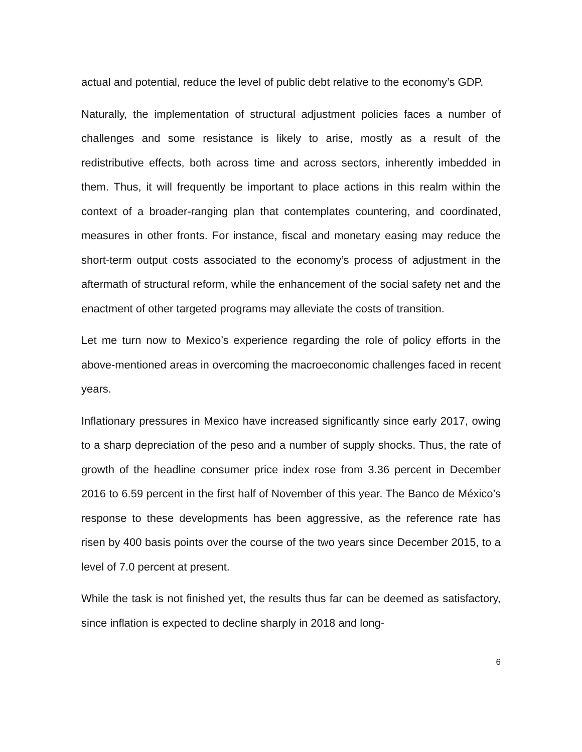actual and potential, reduce the level of public debt relative to the economy’s GDP.
Naturally, the implementation of structural adjustment policies faces a number of challenges and some resistance is likely to arise, mostly as a result of the redistributive effects, both across time and across sectors, inherently imbedded in them. Thus, it will frequently be important to place actions in this realm within the context of a broader-ranging plan that contemplates countering, and coordinated, measures in other fronts. For instance, fiscal and monetary easing may reduce the short-term output costs associated to the economy’s process of adjustment in the aftermath of structural reform, while the enhancement of the social safety net and the enactment of other targeted programs may alleviate the costs of transition.
Let me turn now to Mexico’s experience regarding the role of policy efforts in the above-mentioned areas in overcoming the macroeconomic challenges faced in recent years.
Inflationary pressures in Mexico have increased significantly since early 2017, owing to a sharp depreciation of the peso and a number of supply shocks. Thus, the rate of growth of the headline consumer price index rose from 3.36 percent in December 2016 to 6.59 percent in the first half of November of this year. The Banco de México’s response to these developments has been aggressive, as the reference rate has risen by 400 basis points over the course of the two years since December 2015, to a level of 7.0 percent at present.
While the task is not finished yet, the results thus far can be deemed as satisfactory, since inflation is expected to decline sharply in 2018 and long-
6